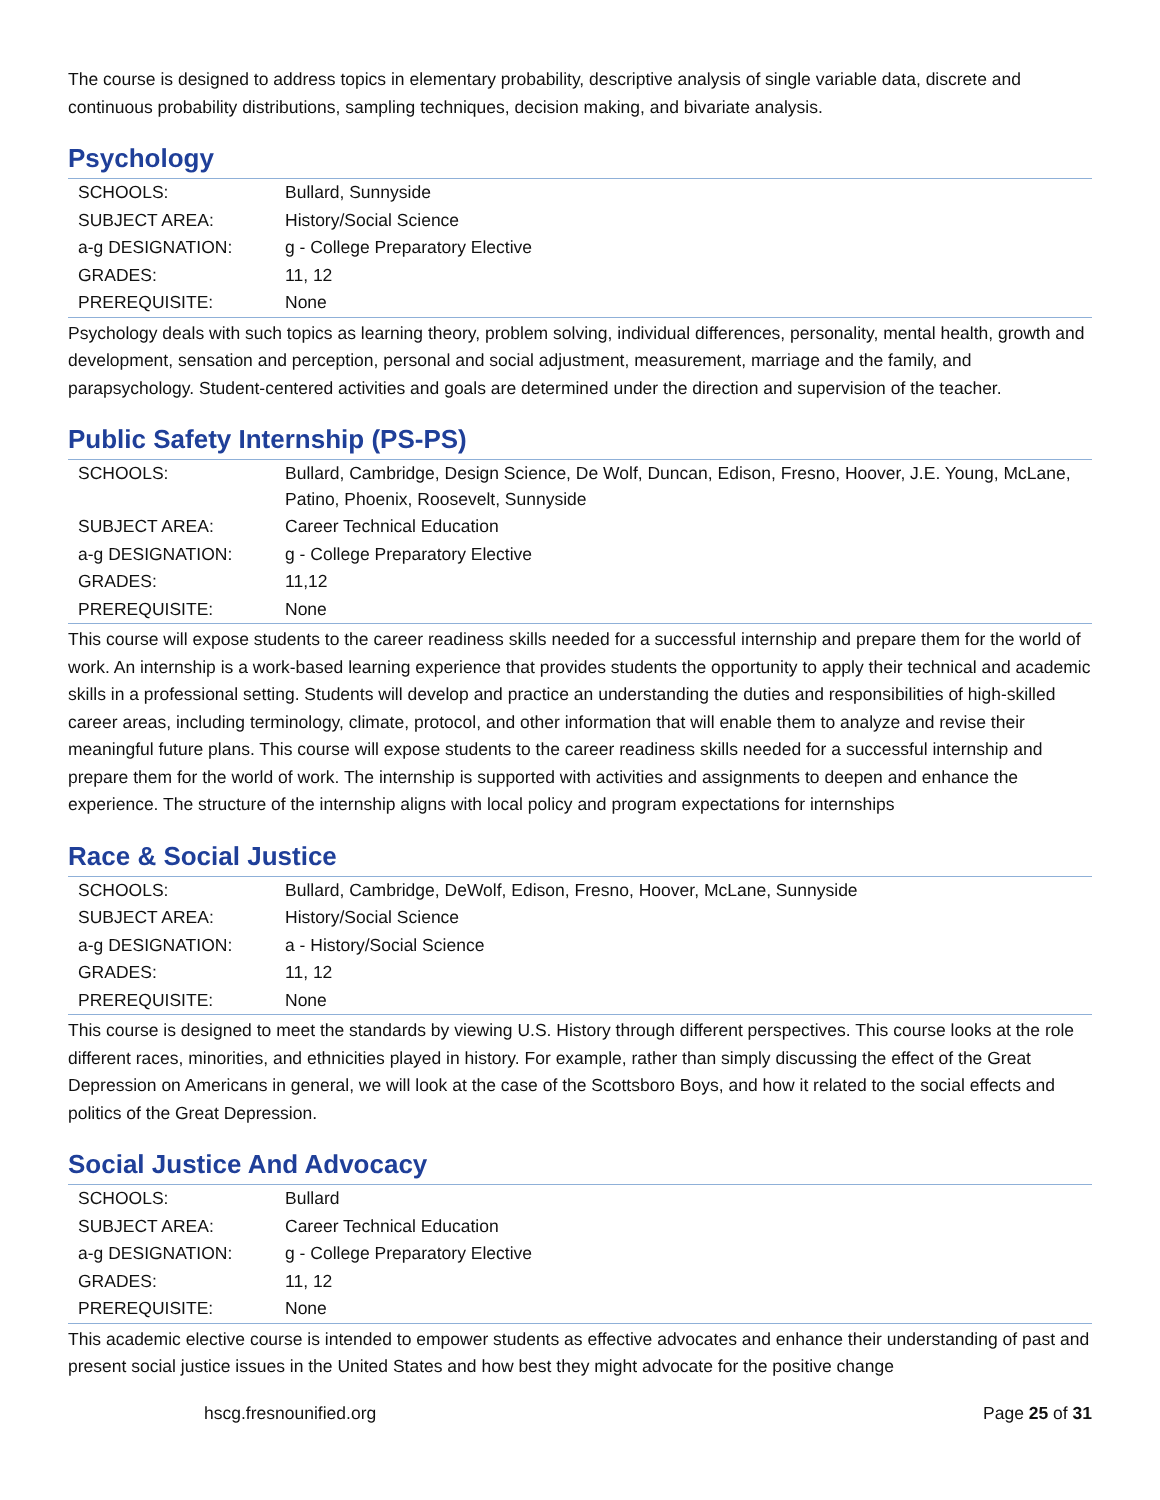The course is designed to address topics in elementary probability, descriptive analysis of single variable data, discrete and continuous probability distributions, sampling techniques, decision making, and bivariate analysis.
Psychology
| SCHOOLS: | Bullard, Sunnyside |
| SUBJECT AREA: | History/Social Science |
| a-g DESIGNATION: | g - College Preparatory Elective |
| GRADES: | 11, 12 |
| PREREQUISITE: | None |
Psychology deals with such topics as learning theory, problem solving, individual differences, personality, mental health, growth and development, sensation and perception, personal and social adjustment, measurement, marriage and the family, and parapsychology. Student-centered activities and goals are determined under the direction and supervision of the teacher.
Public Safety Internship (PS-PS)
| SCHOOLS: | Bullard, Cambridge, Design Science, De Wolf, Duncan, Edison, Fresno, Hoover, J.E. Young, McLane, Patino, Phoenix, Roosevelt, Sunnyside |
| SUBJECT AREA: | Career Technical Education |
| a-g DESIGNATION: | g - College Preparatory Elective |
| GRADES: | 11,12 |
| PREREQUISITE: | None |
This course will expose students to the career readiness skills needed for a successful internship and prepare them for the world of work. An internship is a work-based learning experience that provides students the opportunity to apply their technical and academic skills in a professional setting. Students will develop and practice an understanding the duties and responsibilities of high-skilled career areas, including terminology, climate, protocol, and other information that will enable them to analyze and revise their meaningful future plans. This course will expose students to the career readiness skills needed for a successful internship and prepare them for the world of work. The internship is supported with activities and assignments to deepen and enhance the experience. The structure of the internship aligns with local policy and program expectations for internships
Race & Social Justice
| SCHOOLS: | Bullard, Cambridge, DeWolf, Edison, Fresno, Hoover, McLane, Sunnyside |
| SUBJECT AREA: | History/Social Science |
| a-g DESIGNATION: | a - History/Social Science |
| GRADES: | 11, 12 |
| PREREQUISITE: | None |
This course is designed to meet the standards by viewing U.S. History through different perspectives. This course looks at the role different races, minorities, and ethnicities played in history. For example, rather than simply discussing the effect of the Great Depression on Americans in general, we will look at the case of the Scottsboro Boys, and how it related to the social effects and politics of the Great Depression.
Social Justice And Advocacy
| SCHOOLS: | Bullard |
| SUBJECT AREA: | Career Technical Education |
| a-g DESIGNATION: | g - College Preparatory Elective |
| GRADES: | 11, 12 |
| PREREQUISITE: | None |
This academic elective course is intended to empower students as effective advocates and enhance their understanding of past and present social justice issues in the United States and how best they might advocate for the positive change
hscg.fresnounified.org Page 25 of 31